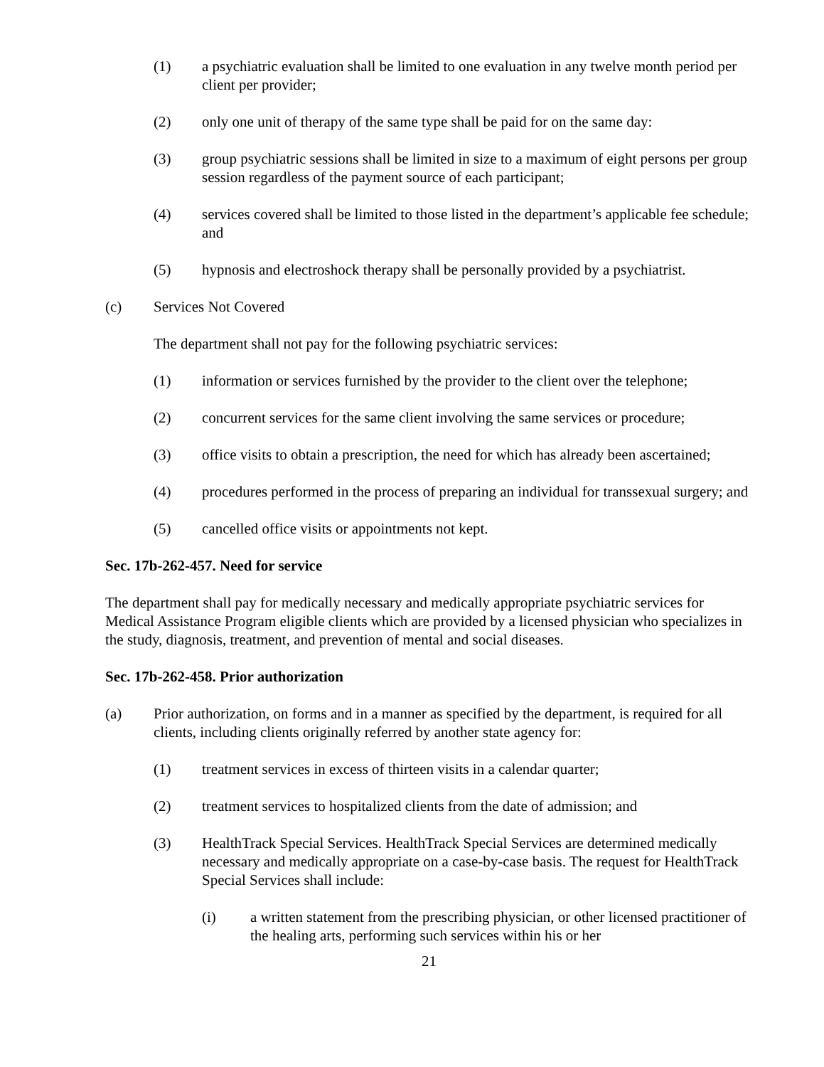(1) a psychiatric evaluation shall be limited to one evaluation in any twelve month period per client per provider;
(2) only one unit of therapy of the same type shall be paid for on the same day:
(3) group psychiatric sessions shall be limited in size to a maximum of eight persons per group session regardless of the payment source of each participant;
(4) services covered shall be limited to those listed in the department’s applicable fee schedule; and
(5) hypnosis and electroshock therapy shall be personally provided by a psychiatrist.
(c) Services Not Covered
The department shall not pay for the following psychiatric services:
(1) information or services furnished by the provider to the client over the telephone;
(2) concurrent services for the same client involving the same services or procedure;
(3) office visits to obtain a prescription, the need for which has already been ascertained;
(4) procedures performed in the process of preparing an individual for transsexual surgery; and
(5) cancelled office visits or appointments not kept.
Sec. 17b-262-457. Need for service
The department shall pay for medically necessary and medically appropriate psychiatric services for Medical Assistance Program eligible clients which are provided by a licensed physician who specializes in the study, diagnosis, treatment, and prevention of mental and social diseases.
Sec. 17b-262-458. Prior authorization
(a) Prior authorization, on forms and in a manner as specified by the department, is required for all clients, including clients originally referred by another state agency for:
(1) treatment services in excess of thirteen visits in a calendar quarter;
(2) treatment services to hospitalized clients from the date of admission; and
(3) HealthTrack Special Services. HealthTrack Special Services are determined medically necessary and medically appropriate on a case-by-case basis. The request for HealthTrack Special Services shall include:
(i) a written statement from the prescribing physician, or other licensed practitioner of the healing arts, performing such services within his or her
21